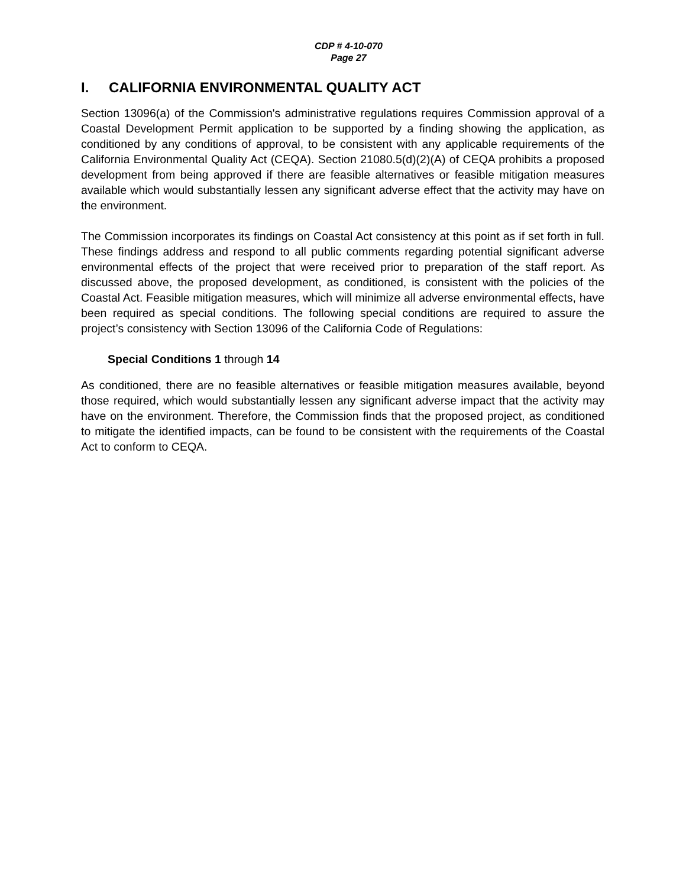CDP # 4-10-070
Page 27
I. CALIFORNIA ENVIRONMENTAL QUALITY ACT
Section 13096(a) of the Commission's administrative regulations requires Commission approval of a Coastal Development Permit application to be supported by a finding showing the application, as conditioned by any conditions of approval, to be consistent with any applicable requirements of the California Environmental Quality Act (CEQA). Section 21080.5(d)(2)(A) of CEQA prohibits a proposed development from being approved if there are feasible alternatives or feasible mitigation measures available which would substantially lessen any significant adverse effect that the activity may have on the environment.
The Commission incorporates its findings on Coastal Act consistency at this point as if set forth in full. These findings address and respond to all public comments regarding potential significant adverse environmental effects of the project that were received prior to preparation of the staff report. As discussed above, the proposed development, as conditioned, is consistent with the policies of the Coastal Act. Feasible mitigation measures, which will minimize all adverse environmental effects, have been required as special conditions. The following special conditions are required to assure the project’s consistency with Section 13096 of the California Code of Regulations:
Special Conditions 1 through 14
As conditioned, there are no feasible alternatives or feasible mitigation measures available, beyond those required, which would substantially lessen any significant adverse impact that the activity may have on the environment. Therefore, the Commission finds that the proposed project, as conditioned to mitigate the identified impacts, can be found to be consistent with the requirements of the Coastal Act to conform to CEQA.